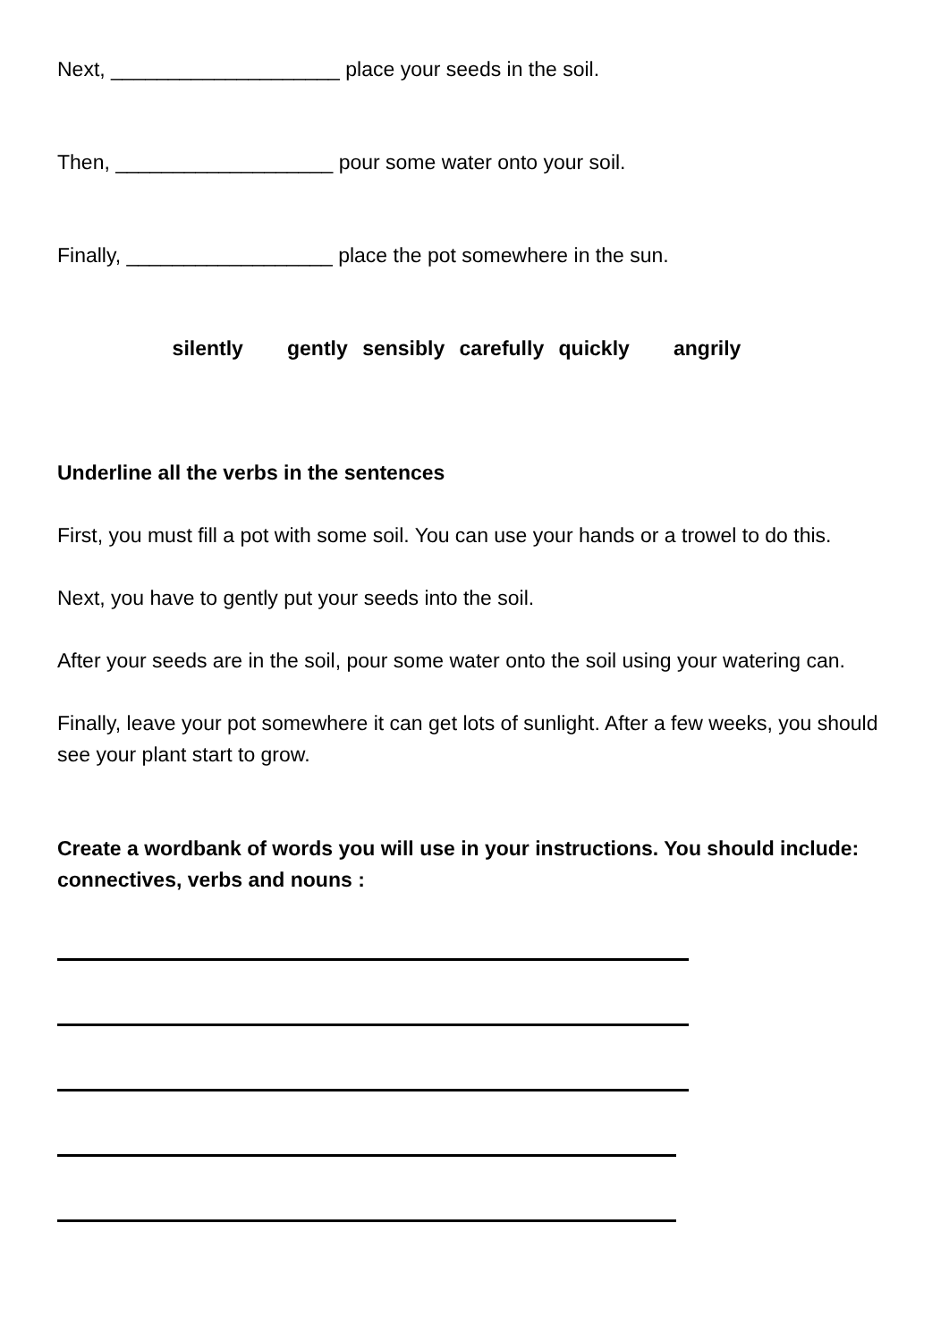Next, ____________________ place your seeds in the soil.
Then, ___________________ pour some water onto your soil.
Finally, __________________ place the pot somewhere in the sun.
silently gently sensibly carefully quickly angrily
Underline all the verbs in the sentences
First, you must fill a pot with some soil. You can use your hands or a trowel to do this.
Next, you have to gently put your seeds into the soil.
After your seeds are in the soil, pour some water onto the soil using your watering can.
Finally, leave your pot somewhere it can get lots of sunlight. After a few weeks, you should see your plant start to grow.
Create a wordbank of words you will use in your instructions. You should include: connectives, verbs and nouns :